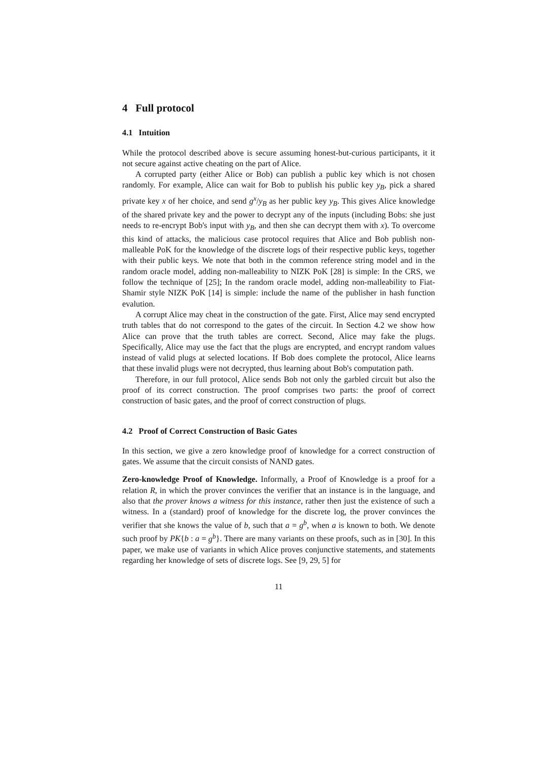4 Full protocol
4.1 Intuition
While the protocol described above is secure assuming honest-but-curious participants, it it not secure against active cheating on the part of Alice.
A corrupted party (either Alice or Bob) can publish a public key which is not chosen randomly. For example, Alice can wait for Bob to publish his public key y<sub>B</sub>, pick a shared private key x of her choice, and send g<sup>x</sup>/y<sub>B</sub> as her public key y<sub>B</sub>. This gives Alice knowledge of the shared private key and the power to decrypt any of the inputs (including Bobs: she just needs to re-encrypt Bob's input with y<sub>B</sub>, and then she can decrypt them with x). To overcome this kind of attacks, the malicious case protocol requires that Alice and Bob publish non-malleable PoK for the knowledge of the discrete logs of their respective public keys, together with their public keys. We note that both in the common reference string model and in the random oracle model, adding non-malleability to NIZK PoK [28] is simple: In the CRS, we follow the technique of [25]; In the random oracle model, adding non-malleability to Fiat-Shamir style NIZK PoK [14] is simple: include the name of the publisher in hash function evalution.
A corrupt Alice may cheat in the construction of the gate. First, Alice may send encrypted truth tables that do not correspond to the gates of the circuit. In Section 4.2 we show how Alice can prove that the truth tables are correct. Second, Alice may fake the plugs. Specifically, Alice may use the fact that the plugs are encrypted, and encrypt random values instead of valid plugs at selected locations. If Bob does complete the protocol, Alice learns that these invalid plugs were not decrypted, thus learning about Bob's computation path.
Therefore, in our full protocol, Alice sends Bob not only the garbled circuit but also the proof of its correct construction. The proof comprises two parts: the proof of correct construction of basic gates, and the proof of correct construction of plugs.
4.2 Proof of Correct Construction of Basic Gates
In this section, we give a zero knowledge proof of knowledge for a correct construction of gates. We assume that the circuit consists of NAND gates.
Zero-knowledge Proof of Knowledge. Informally, a Proof of Knowledge is a proof for a relation R, in which the prover convinces the verifier that an instance is in the language, and also that the prover knows a witness for this instance, rather then just the existence of such a witness. In a (standard) proof of knowledge for the discrete log, the prover convinces the verifier that she knows the value of b, such that a = g<sup>b</sup>, when a is known to both. We denote such proof by PK{b : a = g<sup>b</sup>}. There are many variants on these proofs, such as in [30]. In this paper, we make use of variants in which Alice proves conjunctive statements, and statements regarding her knowledge of sets of discrete logs. See [9, 29, 5] for
11